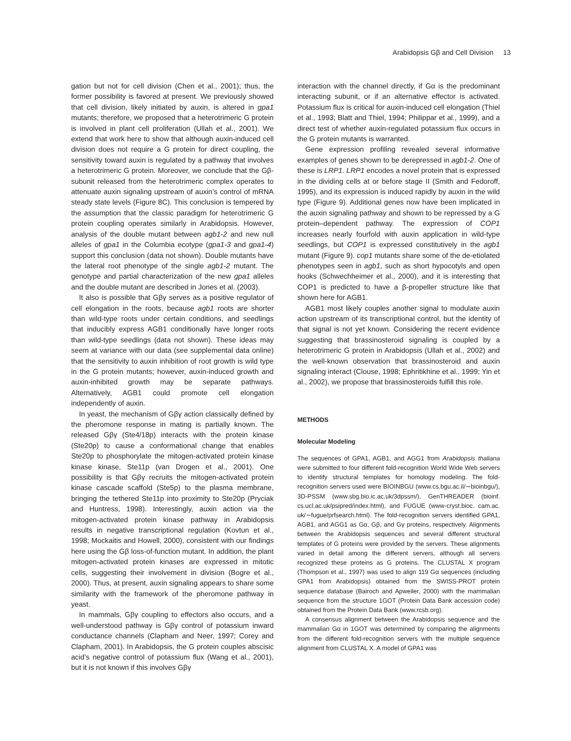Arabidopsis Gβ and Cell Division 13
gation but not for cell division (Chen et al., 2001); thus, the former possibility is favored at present. We previously showed that cell division, likely initiated by auxin, is altered in gpa1 mutants; therefore, we proposed that a heterotrimeric G protein is involved in plant cell proliferation (Ullah et al., 2001). We extend that work here to show that although auxin-induced cell division does not require a G protein for direct coupling, the sensitivity toward auxin is regulated by a pathway that involves a heterotrimeric G protein. Moreover, we conclude that the Gβ-subunit released from the heterotrimeric complex operates to attenuate auxin signaling upstream of auxin’s control of mRNA steady state levels (Figure 8C). This conclusion is tempered by the assumption that the classic paradigm for heterotrimeric G protein coupling operates similarly in Arabidopsis. However, analysis of the double mutant between agb1-2 and new null alleles of gpa1 in the Columbia ecotype (gpa1-3 and gpa1-4) support this conclusion (data not shown). Double mutants have the lateral root phenotype of the single agb1-2 mutant. The genotype and partial characterization of the new gpa1 alleles and the double mutant are described in Jones et al. (2003).
It also is possible that Gβγ serves as a positive regulator of cell elongation in the roots, because agb1 roots are shorter than wild-type roots under certain conditions, and seedlings that inducibly express AGB1 conditionally have longer roots than wild-type seedlings (data not shown). These ideas may seem at variance with our data (see supplemental data online) that the sensitivity to auxin inhibition of root growth is wild type in the G protein mutants; however, auxin-induced growth and auxin-inhibited growth may be separate pathways. Alternatively, AGB1 could promote cell elongation independently of auxin.
In yeast, the mechanism of Gβγ action classically defined by the pheromone response in mating is partially known. The released Gβγ (Ste4/18p) interacts with the protein kinase (Ste20p) to cause a conformational change that enables Ste20p to phosphorylate the mitogen-activated protein kinase kinase kinase, Ste11p (van Drogen et al., 2001). One possibility is that Gβγ recruits the mitogen-activated protein kinase cascade scaffold (Ste5p) to the plasma membrane, bringing the tethered Ste11p into proximity to Ste20p (Pryciak and Huntress, 1998). Interestingly, auxin action via the mitogen-activated protein kinase pathway in Arabidopsis results in negative transcriptional regulation (Kovtun et al., 1998; Mockaitis and Howell, 2000), consistent with our findings here using the Gβ loss-of-function mutant. In addition, the plant mitogen-activated protein kinases are expressed in mitotic cells, suggesting their involvement in division (Bogre et al., 2000). Thus, at present, auxin signaling appears to share some similarity with the framework of the pheromone pathway in yeast.
In mammals, Gβγ coupling to effectors also occurs, and a well-understood pathway is Gβγ control of potassium inward conductance channels (Clapham and Neer, 1997; Corey and Clapham, 2001). In Arabidopsis, the G protein couples abscisic acid’s negative control of potassium flux (Wang et al., 2001), but it is not known if this involves Gβγ
interaction with the channel directly, if Gα is the predominant interacting subunit, or if an alternative effector is activated. Potassium flux is critical for auxin-induced cell elongation (Thiel et al., 1993; Blatt and Thiel, 1994; Philippar et al., 1999), and a direct test of whether auxin-regulated potassium flux occurs in the G protein mutants is warranted.
Gene expression profiling revealed several informative examples of genes shown to be derepressed in agb1-2. One of these is LRP1. LRP1 encodes a novel protein that is expressed in the dividing cells at or before stage II (Smith and Fedoroff, 1995), and its expression is induced rapidly by auxin in the wild type (Figure 9). Additional genes now have been implicated in the auxin signaling pathway and shown to be repressed by a G protein–dependent pathway. The expression of COP1 increases nearly fourfold with auxin application in wild-type seedlings, but COP1 is expressed constitutively in the agb1 mutant (Figure 9). cop1 mutants share some of the de-etiolated phenotypes seen in agb1, such as short hypocotyls and open hooks (Schwechheimer et al., 2000), and it is interesting that COP1 is predicted to have a β-propeller structure like that shown here for AGB1.
AGB1 most likely couples another signal to modulate auxin action upstream of its transcriptional control, but the identity of that signal is not yet known. Considering the recent evidence suggesting that brassinosteroid signaling is coupled by a heterotrimeric G protein in Arabidopsis (Ullah et al., 2002) and the well-known observation that brassinosteroid and auxin signaling interact (Clouse, 1998; Ephritikhine et al., 1999; Yin et al., 2002), we propose that brassinosteroids fulfill this role.
METHODS
Molecular Modeling
The sequences of GPA1, AGB1, and AGG1 from Arabidopsis thaliana were submitted to four different fold-recognition World Wide Web servers to identify structural templates for homology modeling. The fold-recognition servers used were BIOINBGU (www.cs.bgu.ac.il/∼bioinbgu/), 3D-PSSM (www.sbg.bio.ic.ac.uk/3dpssm/), GenTHREADER (bioinf. cs.ucl.ac.uk/psipred/index.html), and FUGUE (www-cryst.bioc. cam.ac. uk/∼fugue/prfsearch.html). The fold-recognition servers identified GPA1, AGB1, and AGG1 as Gα, Gβ, and Gγ proteins, respectively. Alignments between the Arabidopsis sequences and several different structural templates of G proteins were provided by the servers. These alignments varied in detail among the different servers, although all servers recognized these proteins as G proteins. The CLUSTAL X program (Thompson et al., 1997) was used to align 119 Gα sequences (including GPA1 from Arabidopsis) obtained from the SWISS-PROT protein sequence database (Bairoch and Apweiler, 2000) with the mammalian sequence from the structure 1GOT (Protein Data Bank accession code) obtained from the Protein Data Bank (www.rcsb.org).
A consensus alignment between the Arabidopsis sequence and the mammalian Gα in 1GOT was determined by comparing the alignments from the different fold-recognition servers with the multiple sequence alignment from CLUSTAL X. A model of GPA1 was